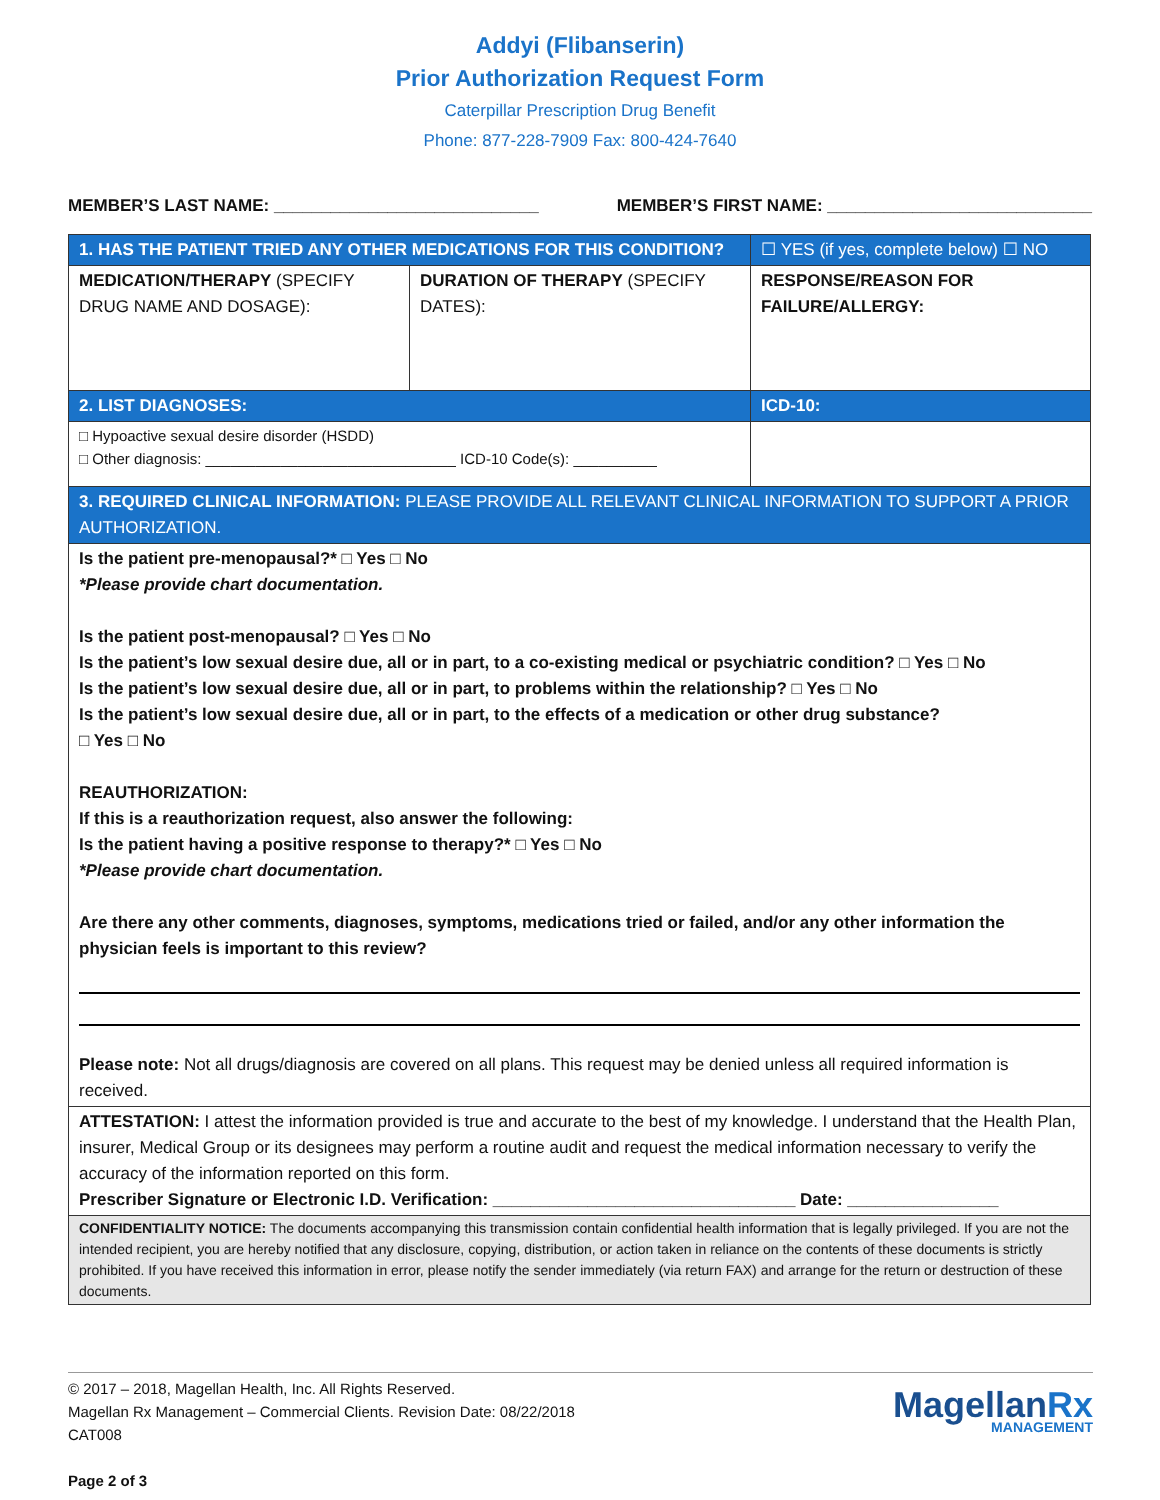Addyi (Flibanserin)
Prior Authorization Request Form
Caterpillar Prescription Drug Benefit
Phone: 877-228-7909 Fax: 800-424-7640
MEMBER’S LAST NAME: ____________________________ MEMBER’S FIRST NAME: ____________________________
| 1. HAS THE PATIENT TRIED ANY OTHER MEDICATIONS FOR THIS CONDITION? | | ☐ YES (if yes, complete below) ☐ NO |
| MEDICATION/THERAPY (SPECIFY DRUG NAME AND DOSAGE): | DURATION OF THERAPY (SPECIFY DATES): | RESPONSE/REASON FOR FAILURE/ALLERGY: |
| 2. LIST DIAGNOSES: | | ICD-10: |
| □ Hypoactive sexual desire disorder (HSDD) □ Other diagnosis: ______________________________ ICD-10 Code(s): __________ | | |
| 3. REQUIRED CLINICAL INFORMATION: PLEASE PROVIDE ALL RELEVANT CLINICAL INFORMATION TO SUPPORT A PRIOR AUTHORIZATION. | | |
| Is the patient pre-menopausal?* □ Yes □ No *Please provide chart documentation. Is the patient post-menopausal? □ Yes □ No Is the patient’s low sexual desire due, all or in part, to a co-existing medical or psychiatric condition? □ Yes □ No Is the patient’s low sexual desire due, all or in part, to problems within the relationship? □ Yes □ No Is the patient’s low sexual desire due, all or in part, to the effects of a medication or other drug substance? □ Yes □ No REAUTHORIZATION: If this is a reauthorization request, also answer the following: Is the patient having a positive response to therapy?* □ Yes □ No *Please provide chart documentation. Are there any other comments, diagnoses, symptoms, medications tried or failed, and/or any other information the physician feels is important to this review? Please note: Not all drugs/diagnosis are covered on all plans. This request may be denied unless all required information is received. | | |
| ATTESTATION: I attest the information provided is true and accurate to the best of my knowledge. I understand that the Health Plan, insurer, Medical Group or its designees may perform a routine audit and request the medical information necessary to verify the accuracy of the information reported on this form. Prescriber Signature or Electronic I.D. Verification: ________________________________ Date: ________________ | | |
| CONFIDENTIALITY NOTICE: The documents accompanying this transmission contain confidential health information that is legally privileged. If you are not the intended recipient, you are hereby notified that any disclosure, copying, distribution, or action taken in reliance on the contents of these documents is strictly prohibited. If you have received this information in error, please notify the sender immediately (via return FAX) and arrange for the return or destruction of these documents. | | |
© 2017 – 2018, Magellan Health, Inc. All Rights Reserved.
Magellan Rx Management – Commercial Clients. Revision Date: 08/22/2018
CAT008
Page 2 of 3
MagellanRx
MANAGEMENT